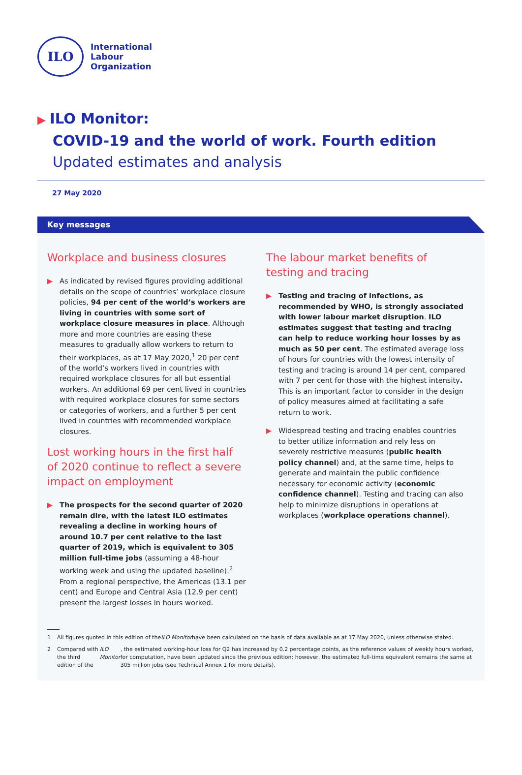ILO
International
Labour
Organization
▶ ILO Monitor:
COVID-19 and the world of work. Fourth edition
Updated estimates and analysis
27 May 2020
Key messages
Workplace and business closures
▶ As indicated by revised figures providing additional details on the scope of countries’ workplace closure policies, 94 per cent of the world’s workers are living in countries with some sort of workplace closure measures in place. Although more and more countries are easing these measures to gradually allow workers to return to their workplaces, as at 17 May 2020,<sup>1</sup> 20 per cent of the world’s workers lived in countries with required workplace closures for all but essential workers. An additional 69 per cent lived in countries with required workplace closures for some sectors or categories of workers, and a further 5 per cent lived in countries with recommended workplace closures.
Lost working hours in the first half of 2020 continue to reflect a severe impact on employment
▶ The prospects for the second quarter of 2020 remain dire, with the latest ILO estimates revealing a decline in working hours of around 10.7 per cent relative to the last quarter of 2019, which is equivalent to 305 million full-time jobs (assuming a 48-hour working week and using the updated baseline).<sup>2</sup> From a regional perspective, the Americas (13.1 per cent) and Europe and Central Asia (12.9 per cent) present the largest losses in hours worked.
The labour market benefits of testing and tracing
▶ Testing and tracing of infections, as recommended by WHO, is strongly associated with lower labour market disruption. ILO estimates suggest that testing and tracing can help to reduce working hour losses by as much as 50 per cent. The estimated average loss of hours for countries with the lowest intensity of testing and tracing is around 14 per cent, compared with 7 per cent for those with the highest intensity. This is an important factor to consider in the design of policy measures aimed at facilitating a safe return to work.
▶ Widespread testing and tracing enables countries to better utilize information and rely less on severely restrictive measures (public health policy channel) and, at the same time, helps to generate and maintain the public confidence necessary for economic activity (economic confidence channel). Testing and tracing can also help to minimize disruptions in operations at workplaces (workplace operations channel).
1 All figures quoted in this edition of the ILO Monitor have been calculated on the basis of data available as at 17 May 2020, unless otherwise stated.
2 Compared with the third edition of the ILO Monitor, the estimated working-hour loss for Q2 has increased by 0.2 percentage points, as the reference values of weekly hours worked, for computation, have been updated since the previous edition; however, the estimated full-time equivalent remains the same at 305 million jobs (see Technical Annex 1 for more details).